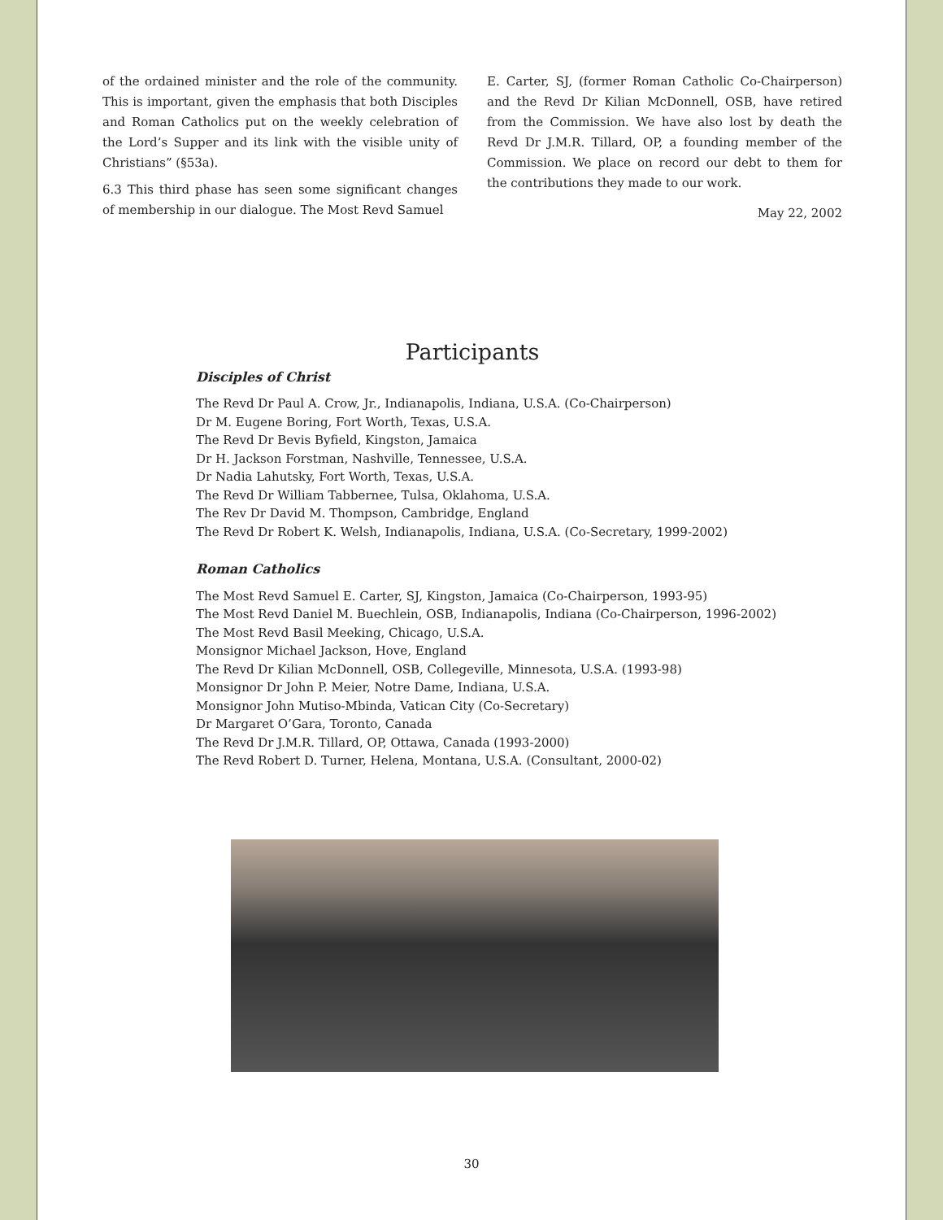of the ordained minister and the role of the community. This is important, given the emphasis that both Disciples and Roman Catholics put on the weekly celebration of the Lord’s Supper and its link with the visible unity of Christians” (§53a).
6.3 This third phase has seen some significant changes of membership in our dialogue. The Most Revd Samuel
E. Carter, SJ, (former Roman Catholic Co-Chairperson) and the Revd Dr Kilian McDonnell, OSB, have retired from the Commission. We have also lost by death the Revd Dr J.M.R. Tillard, OP, a founding member of the Commission. We place on record our debt to them for the contributions they made to our work.
May 22, 2002
Participants
Disciples of Christ
The Revd Dr Paul A. Crow, Jr., Indianapolis, Indiana, U.S.A. (Co-Chairperson)
Dr M. Eugene Boring, Fort Worth, Texas, U.S.A.
The Revd Dr Bevis Byfield, Kingston, Jamaica
Dr H. Jackson Forstman, Nashville, Tennessee, U.S.A.
Dr Nadia Lahutsky, Fort Worth, Texas, U.S.A.
The Revd Dr William Tabbernee, Tulsa, Oklahoma, U.S.A.
The Rev Dr David M. Thompson, Cambridge, England
The Revd Dr Robert K. Welsh, Indianapolis, Indiana, U.S.A. (Co-Secretary, 1999-2002)
Roman Catholics
The Most Revd Samuel E. Carter, SJ, Kingston, Jamaica (Co-Chairperson, 1993-95)
The Most Revd Daniel M. Buechlein, OSB, Indianapolis, Indiana (Co-Chairperson, 1996-2002)
The Most Revd Basil Meeking, Chicago, U.S.A.
Monsignor Michael Jackson, Hove, England
The Revd Dr Kilian McDonnell, OSB, Collegeville, Minnesota, U.S.A. (1993-98)
Monsignor Dr John P. Meier, Notre Dame, Indiana, U.S.A.
Monsignor John Mutiso-Mbinda, Vatican City (Co-Secretary)
Dr Margaret O’Gara, Toronto, Canada
The Revd Dr J.M.R. Tillard, OP, Ottawa, Canada (1993-2000)
The Revd Robert D. Turner, Helena, Montana, U.S.A. (Consultant, 2000-02)
30